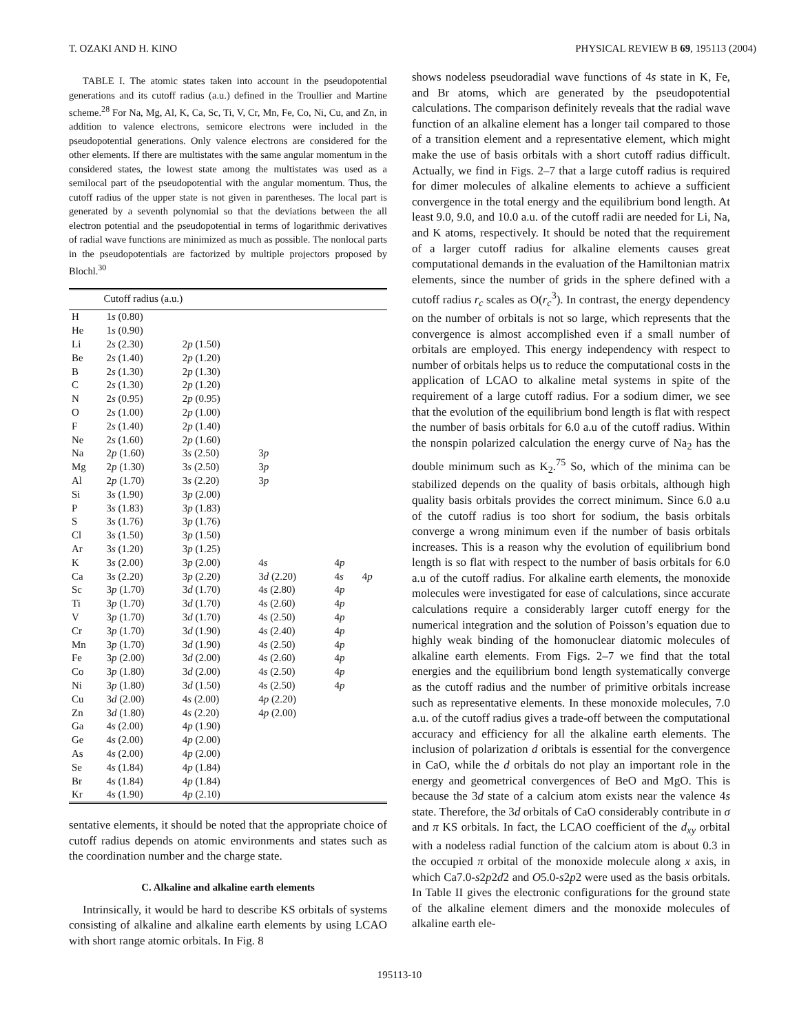T. OZAKI AND H. KINO PHYSICAL REVIEW B 69, 195113 (2004)
TABLE I. The atomic states taken into account in the pseudopotential generations and its cutoff radius (a.u.) defined in the Troullier and Martine scheme.<sup>28</sup> For Na, Mg, Al, K, Ca, Sc, Ti, V, Cr, Mn, Fe, Co, Ni, Cu, and Zn, in addition to valence electrons, semicore electrons were included in the pseudopotential generations. Only valence electrons are considered for the other elements. If there are multistates with the same angular momentum in the considered states, the lowest state among the multistates was used as a semilocal part of the pseudopotential with the angular momentum. Thus, the cutoff radius of the upper state is not given in parentheses. The local part is generated by a seventh polynomial so that the deviations between the all electron potential and the pseudopotential in terms of logarithmic derivatives of radial wave functions are minimized as much as possible. The nonlocal parts in the pseudopotentials are factorized by multiple projectors proposed by Blochl.<sup>30</sup>
| | Cutoff radius (a.u.) | | | | |
| --- | --- | --- | --- | --- | --- |
| H | 1 s (0.80) | | | | |
| He | 1 s (0.90) | | | | |
| Li | 2 s (2.30) | 2 p (1.50) | | | |
| Be | 2 s (1.40) | 2 p (1.20) | | | |
| B | 2 s (1.30) | 2 p (1.30) | | | |
| C | 2 s (1.30) | 2 p (1.20) | | | |
| N | 2 s (0.95) | 2 p (0.95) | | | |
| O | 2 s (1.00) | 2 p (1.00) | | | |
| F | 2 s (1.40) | 2 p (1.40) | | | |
| Ne | 2 s (1.60) | 2 p (1.60) | | | |
| Na | 2 p (1.60) | 3 s (2.50) | 3 p | | |
| Mg | 2 p (1.30) | 3 s (2.50) | 3 p | | |
| Al | 2 p (1.70) | 3 s (2.20) | 3 p | | |
| Si | 3 s (1.90) | 3 p (2.00) | | | |
| P | 3 s (1.83) | 3 p (1.83) | | | |
| S | 3 s (1.76) | 3 p (1.76) | | | |
| Cl | 3 s (1.50) | 3 p (1.50) | | | |
| Ar | 3 s (1.20) | 3 p (1.25) | | | |
| K | 3 s (2.00) | 3 p (2.00) | 4 s | 4 p | |
| Ca | 3 s (2.20) | 3 p (2.20) | 3 d (2.20) | 4 s | 4 p |
| Sc | 3 p (1.70) | 3 d (1.70) | 4 s (2.80) | 4 p | |
| Ti | 3 p (1.70) | 3 d (1.70) | 4 s (2.60) | 4 p | |
| V | 3 p (1.70) | 3 d (1.70) | 4 s (2.50) | 4 p | |
| Cr | 3 p (1.70) | 3 d (1.90) | 4 s (2.40) | 4 p | |
| Mn | 3 p (1.70) | 3 d (1.90) | 4 s (2.50) | 4 p | |
| Fe | 3 p (2.00) | 3 d (2.00) | 4 s (2.60) | 4 p | |
| Co | 3 p (1.80) | 3 d (2.00) | 4 s (2.50) | 4 p | |
| Ni | 3 p (1.80) | 3 d (1.50) | 4 s (2.50) | 4 p | |
| Cu | 3 d (2.00) | 4 s (2.00) | 4 p (2.20) | | |
| Zn | 3 d (1.80) | 4 s (2.20) | 4 p (2.00) | | |
| Ga | 4 s (2.00) | 4 p (1.90) | | | |
| Ge | 4 s (2.00) | 4 p (2.00) | | | |
| As | 4 s (2.00) | 4 p (2.00) | | | |
| Se | 4 s (1.84) | 4 p (1.84) | | | |
| Br | 4 s (1.84) | 4 p (1.84) | | | |
| Kr | 4 s (1.90) | 4 p (2.10) | | | |
sentative elements, it should be noted that the appropriate choice of cutoff radius depends on atomic environments and states such as the coordination number and the charge state.
C. Alkaline and alkaline earth elements
Intrinsically, it would be hard to describe KS orbitals of systems consisting of alkaline and alkaline earth elements by using LCAO with short range atomic orbitals. In Fig. 8
shows nodeless pseudoradial wave functions of 4s state in K, Fe, and Br atoms, which are generated by the pseudopotential calculations. The comparison definitely reveals that the radial wave function of an alkaline element has a longer tail compared to those of a transition element and a representative element, which might make the use of basis orbitals with a short cutoff radius difficult. Actually, we find in Figs. 2–7 that a large cutoff radius is required for dimer molecules of alkaline elements to achieve a sufficient convergence in the total energy and the equilibrium bond length. At least 9.0, 9.0, and 10.0 a.u. of the cutoff radii are needed for Li, Na, and K atoms, respectively. It should be noted that the requirement of a larger cutoff radius for alkaline elements causes great computational demands in the evaluation of the Hamiltonian matrix elements, since the number of grids in the sphere defined with a cutoff radius r<sub>c</sub> scales as O(r<sub>c</sub><sup>3</sup>). In contrast, the energy dependency on the number of orbitals is not so large, which represents that the convergence is almost accomplished even if a small number of orbitals are employed. This energy independency with respect to number of orbitals helps us to reduce the computational costs in the application of LCAO to alkaline metal systems in spite of the requirement of a large cutoff radius. For a sodium dimer, we see that the evolution of the equilibrium bond length is flat with respect the number of basis orbitals for 6.0 a.u of the cutoff radius. Within the nonspin polarized calculation the energy curve of Na<sub>2</sub> has the double minimum such as K<sub>2</sub>.<sup>75</sup> So, which of the minima can be stabilized depends on the quality of basis orbitals, although high quality basis orbitals provides the correct minimum. Since 6.0 a.u of the cutoff radius is too short for sodium, the basis orbitals converge a wrong minimum even if the number of basis orbitals increases. This is a reason why the evolution of equilibrium bond length is so flat with respect to the number of basis orbitals for 6.0 a.u of the cutoff radius. For alkaline earth elements, the monoxide molecules were investigated for ease of calculations, since accurate calculations require a considerably larger cutoff energy for the numerical integration and the solution of Poisson’s equation due to highly weak binding of the homonuclear diatomic molecules of alkaline earth elements. From Figs. 2–7 we find that the total energies and the equilibrium bond length systematically converge as the cutoff radius and the number of primitive orbitals increase such as representative elements. In these monoxide molecules, 7.0 a.u. of the cutoff radius gives a trade-off between the computational accuracy and efficiency for all the alkaline earth elements. The inclusion of polarization d oribtals is essential for the convergence in CaO, while the d orbitals do not play an important role in the energy and geometrical convergences of BeO and MgO. This is because the 3d state of a calcium atom exists near the valence 4s state. Therefore, the 3d orbitals of CaO considerably contribute in σ and π KS orbitals. In fact, the LCAO coefficient of the d<sub>xy</sub> orbital with a nodeless radial function of the calcium atom is about 0.3 in the occupied π orbital of the monoxide molecule along x axis, in which Ca7.0-s2p2d2 and O5.0-s2p2 were used as the basis orbitals. In Table II gives the electronic configurations for the ground state of the alkaline element dimers and the monoxide molecules of alkaline earth ele-
195113-10